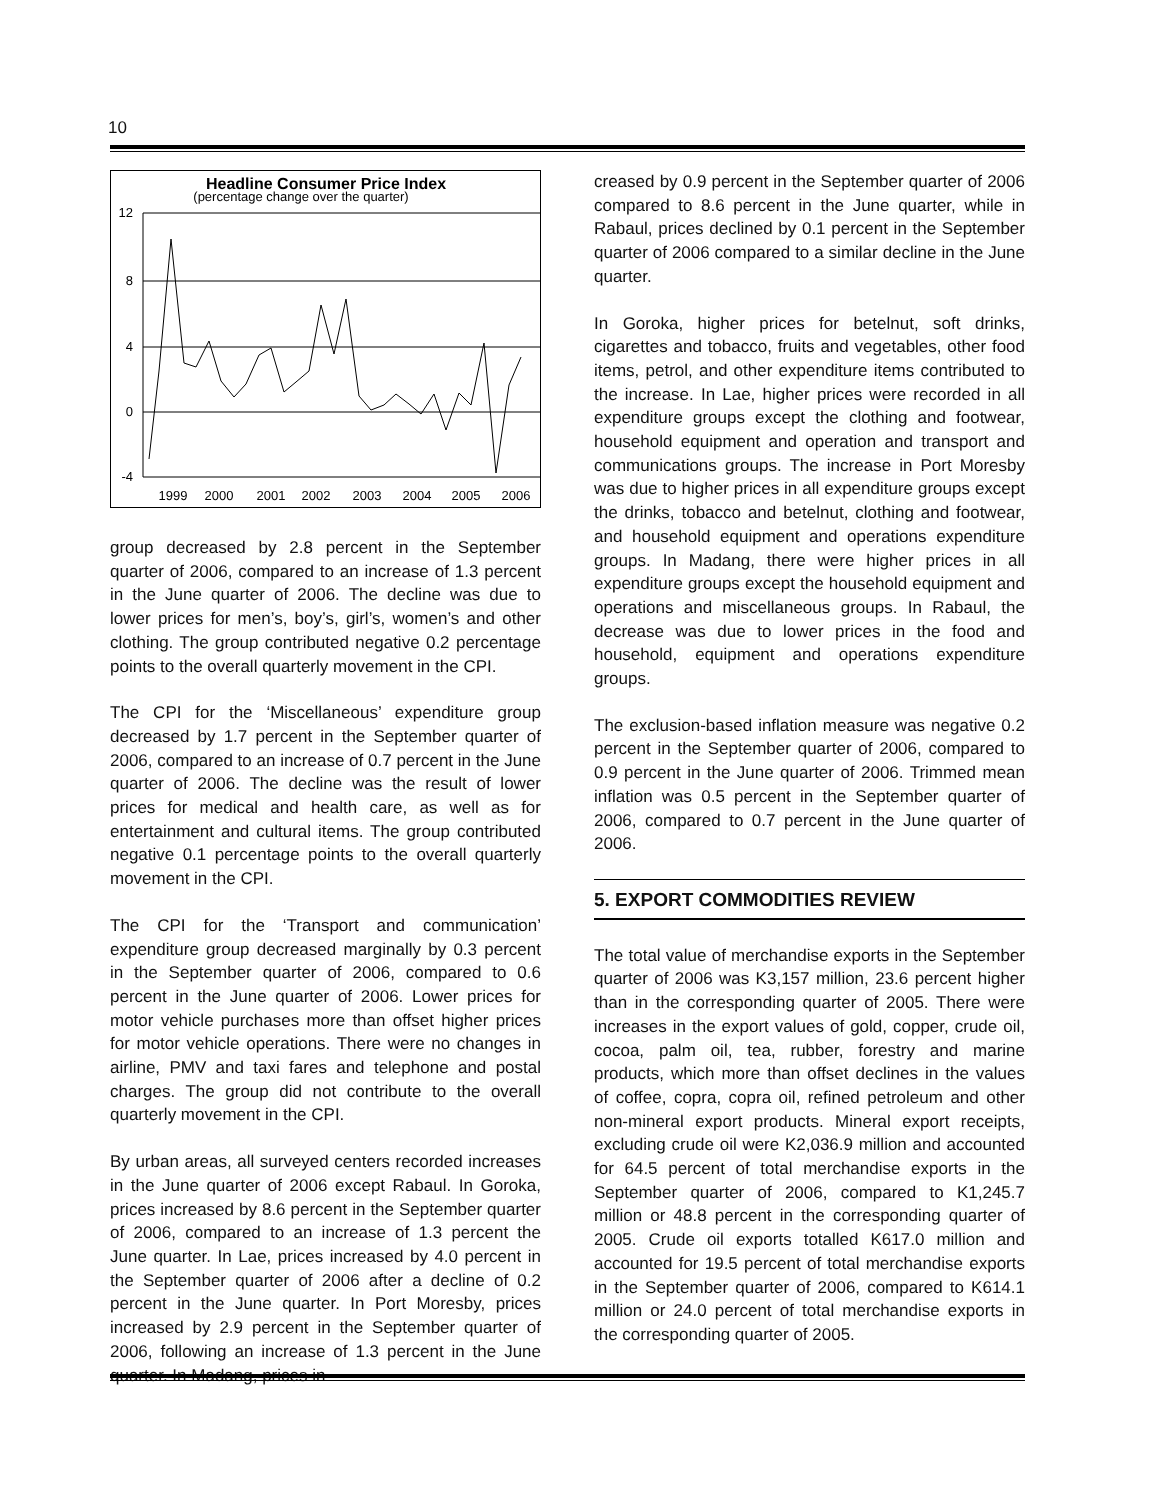10
Headline Consumer Price Index
(percentage change over the quarter)
12
8
4
0
-4
1999
2000
2001
2002
2003
2004
2005
2006
group decreased by 2.8 percent in the September quarter of 2006, compared to an increase of 1.3 percent in the June quarter of 2006. The decline was due to lower prices for men’s, boy’s, girl’s, women’s and other clothing. The group contributed negative 0.2 percentage points to the overall quarterly movement in the CPI.
The CPI for the ‘Miscellaneous’ expenditure group decreased by 1.7 percent in the September quarter of 2006, compared to an increase of 0.7 percent in the June quarter of 2006. The decline was the result of lower prices for medical and health care, as well as for entertainment and cultural items. The group contributed negative 0.1 percentage points to the overall quarterly movement in the CPI.
The CPI for the ‘Transport and communication’ expenditure group decreased marginally by 0.3 percent in the September quarter of 2006, compared to 0.6 percent in the June quarter of 2006. Lower prices for motor vehicle purchases more than offset higher prices for motor vehicle operations. There were no changes in airline, PMV and taxi fares and telephone and postal charges. The group did not contribute to the overall quarterly movement in the CPI.
By urban areas, all surveyed centers recorded increases in the June quarter of 2006 except Rabaul. In Goroka, prices increased by 8.6 percent in the September quarter of 2006, compared to an increase of 1.3 percent the June quarter. In Lae, prices increased by 4.0 percent in the September quarter of 2006 after a decline of 0.2 percent in the June quarter. In Port Moresby, prices increased by 2.9 percent in the September quarter of 2006, following an increase of 1.3 percent in the June quarter. In Madang, prices in-
creased by 0.9 percent in the September quarter of 2006 compared to 8.6 percent in the June quarter, while in Rabaul, prices declined by 0.1 percent in the September quarter of 2006 compared to a similar decline in the June quarter.
In Goroka, higher prices for betelnut, soft drinks, cigarettes and tobacco, fruits and vegetables, other food items, petrol, and other expenditure items contributed to the increase. In Lae, higher prices were recorded in all expenditure groups except the clothing and footwear, household equipment and operation and transport and communications groups. The increase in Port Moresby was due to higher prices in all expenditure groups except the drinks, tobacco and betelnut, clothing and footwear, and household equipment and operations expenditure groups. In Madang, there were higher prices in all expenditure groups except the household equipment and operations and miscellaneous groups. In Rabaul, the decrease was due to lower prices in the food and household, equipment and operations expenditure groups.
The exclusion-based inflation measure was negative 0.2 percent in the September quarter of 2006, compared to 0.9 percent in the June quarter of 2006. Trimmed mean inflation was 0.5 percent in the September quarter of 2006, compared to 0.7 percent in the June quarter of 2006.
5. EXPORT COMMODITIES REVIEW
The total value of merchandise exports in the September quarter of 2006 was K3,157 million, 23.6 percent higher than in the corresponding quarter of 2005. There were increases in the export values of gold, copper, crude oil, cocoa, palm oil, tea, rubber, forestry and marine products, which more than offset declines in the values of coffee, copra, copra oil, refined petroleum and other non-mineral export products. Mineral export receipts, excluding crude oil were K2,036.9 million and accounted for 64.5 percent of total merchandise exports in the September quarter of 2006, compared to K1,245.7 million or 48.8 percent in the corresponding quarter of 2005. Crude oil exports totalled K617.0 million and accounted for 19.5 percent of total merchandise exports in the September quarter of 2006, compared to K614.1 million or 24.0 percent of total merchandise exports in the corresponding quarter of 2005.